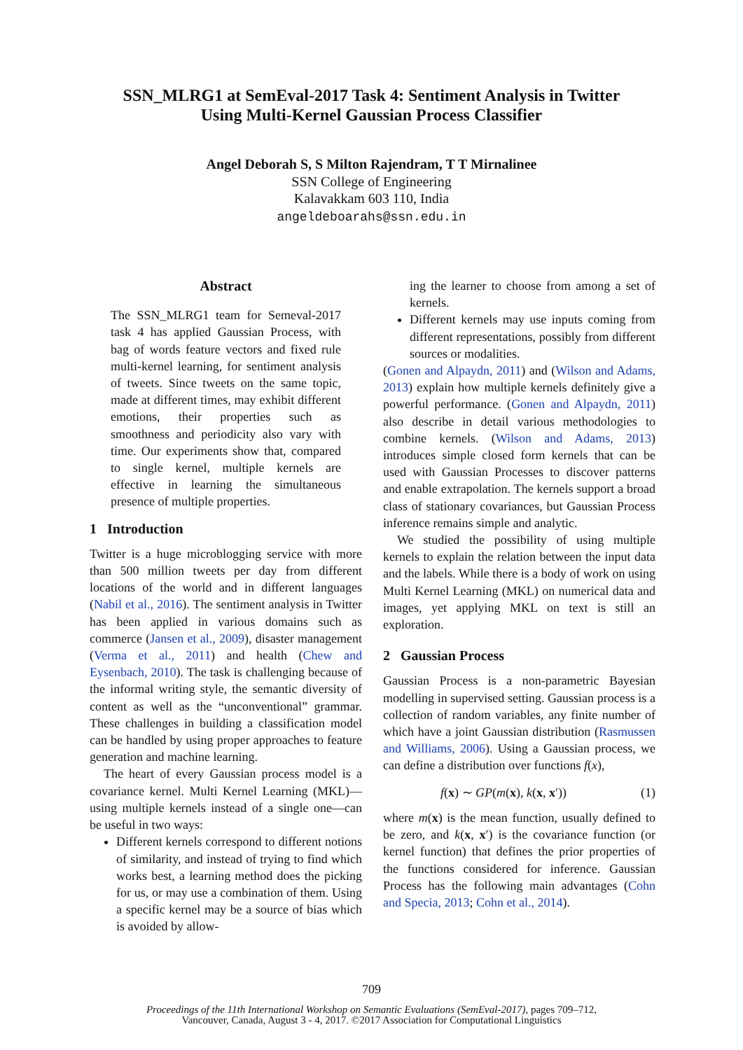SSN_MLRG1 at SemEval-2017 Task 4: Sentiment Analysis in Twitter
Using Multi-Kernel Gaussian Process Classifier
Angel Deborah S, S Milton Rajendram, T T Mirnalinee
SSN College of Engineering
Kalavakkam 603 110, India
angeldeboarahs@ssn.edu.in
Abstract
The SSN_MLRG1 team for Semeval-2017 task 4 has applied Gaussian Process, with bag of words feature vectors and fixed rule multi-kernel learning, for sentiment analysis of tweets. Since tweets on the same topic, made at different times, may exhibit different emotions, their properties such as smoothness and periodicity also vary with time. Our experiments show that, compared to single kernel, multiple kernels are effective in learning the simultaneous presence of multiple properties.
1 Introduction
Twitter is a huge microblogging service with more than 500 million tweets per day from different locations of the world and in different languages (Nabil et al., 2016). The sentiment analysis in Twitter has been applied in various domains such as commerce (Jansen et al., 2009), disaster management (Verma et al., 2011) and health (Chew and Eysenbach, 2010). The task is challenging because of the informal writing style, the semantic diversity of content as well as the “unconventional” grammar. These challenges in building a classification model can be handled by using proper approaches to feature generation and machine learning.
The heart of every Gaussian process model is a covariance kernel. Multi Kernel Learning (MKL)—using multiple kernels instead of a single one—can be useful in two ways:
Different kernels correspond to different notions of similarity, and instead of trying to find which works best, a learning method does the picking for us, or may use a combination of them. Using a specific kernel may be a source of bias which is avoided by allow-
ing the learner to choose from among a set of kernels.
Different kernels may use inputs coming from different representations, possibly from different sources or modalities.
(Gonen and Alpaydn, 2011) and (Wilson and Adams, 2013) explain how multiple kernels definitely give a powerful performance. (Gonen and Alpaydn, 2011) also describe in detail various methodologies to combine kernels. (Wilson and Adams, 2013) introduces simple closed form kernels that can be used with Gaussian Processes to discover patterns and enable extrapolation. The kernels support a broad class of stationary covariances, but Gaussian Process inference remains simple and analytic.
We studied the possibility of using multiple kernels to explain the relation between the input data and the labels. While there is a body of work on using Multi Kernel Learning (MKL) on numerical data and images, yet applying MKL on text is still an exploration.
2 Gaussian Process
Gaussian Process is a non-parametric Bayesian modelling in supervised setting. Gaussian process is a collection of random variables, any finite number of which have a joint Gaussian distribution (Rasmussen and Williams, 2006). Using a Gaussian process, we can define a distribution over functions f(x),
f(x) ∼ GP(m(x), k(x, x′)) (1)
where m(x) is the mean function, usually defined to be zero, and k(x, x′) is the covariance function (or kernel function) that defines the prior properties of the functions considered for inference. Gaussian Process has the following main advantages (Cohn and Specia, 2013; Cohn et al., 2014).
709
Proceedings of the 11th International Workshop on Semantic Evaluations (SemEval-2017), pages 709–712,
Vancouver, Canada, August 3 - 4, 2017. ©2017 Association for Computational Linguistics